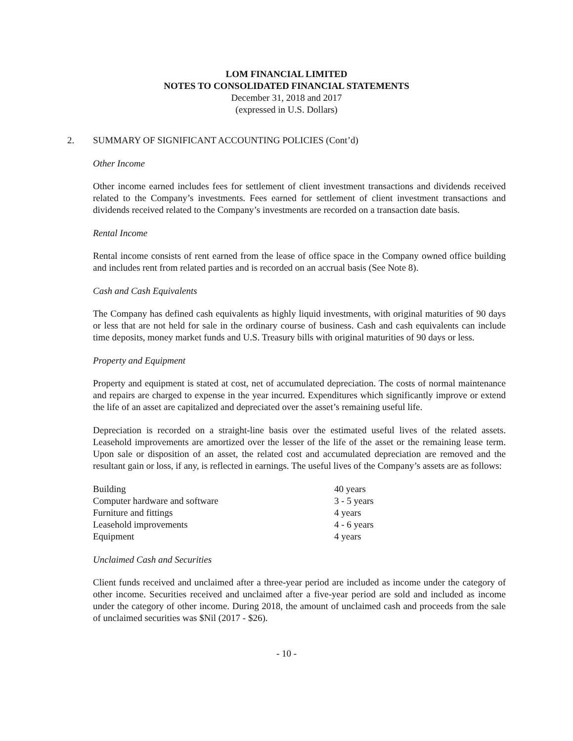LOM FINANCIAL LIMITED
NOTES TO CONSOLIDATED FINANCIAL STATEMENTS
December 31, 2018 and 2017
(expressed in U.S. Dollars)
2. SUMMARY OF SIGNIFICANT ACCOUNTING POLICIES (Cont’d)
Other Income
Other income earned includes fees for settlement of client investment transactions and dividends received related to the Company’s investments. Fees earned for settlement of client investment transactions and dividends received related to the Company’s investments are recorded on a transaction date basis.
Rental Income
Rental income consists of rent earned from the lease of office space in the Company owned office building and includes rent from related parties and is recorded on an accrual basis (See Note 8).
Cash and Cash Equivalents
The Company has defined cash equivalents as highly liquid investments, with original maturities of 90 days or less that are not held for sale in the ordinary course of business. Cash and cash equivalents can include time deposits, money market funds and U.S. Treasury bills with original maturities of 90 days or less.
Property and Equipment
Property and equipment is stated at cost, net of accumulated depreciation. The costs of normal maintenance and repairs are charged to expense in the year incurred. Expenditures which significantly improve or extend the life of an asset are capitalized and depreciated over the asset’s remaining useful life.
Depreciation is recorded on a straight-line basis over the estimated useful lives of the related assets. Leasehold improvements are amortized over the lesser of the life of the asset or the remaining lease term. Upon sale or disposition of an asset, the related cost and accumulated depreciation are removed and the resultant gain or loss, if any, is reflected in earnings. The useful lives of the Company’s assets are as follows:
| Building | 40 years |
| Computer hardware and software | 3 - 5 years |
| Furniture and fittings | 4 years |
| Leasehold improvements | 4 - 6 years |
| Equipment | 4 years |
Unclaimed Cash and Securities
Client funds received and unclaimed after a three-year period are included as income under the category of other income. Securities received and unclaimed after a five-year period are sold and included as income under the category of other income. During 2018, the amount of unclaimed cash and proceeds from the sale of unclaimed securities was $Nil (2017 - $26).
- 10 -